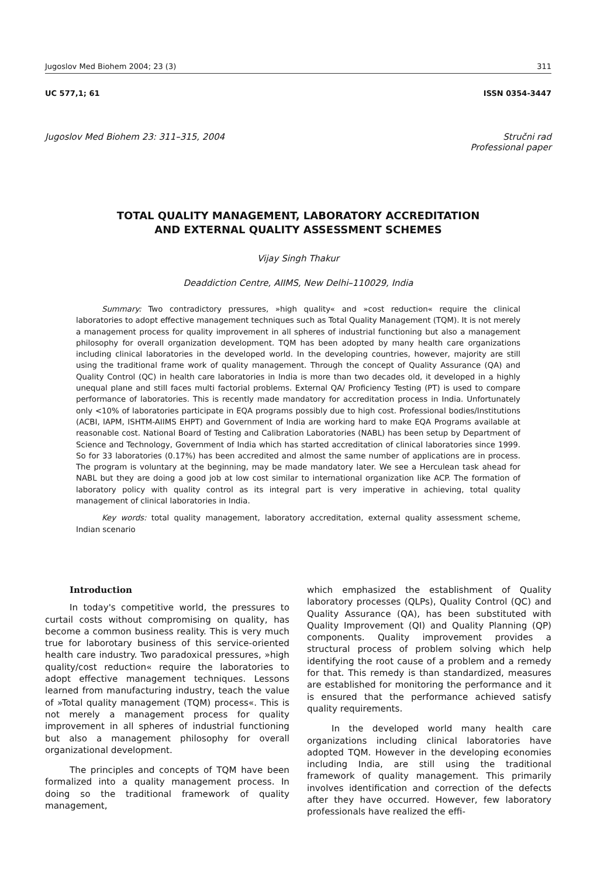Jugoslov Med Biohem 2004; 23 (3) 311
UC 577,1; 61 ISSN 0354-3447
Jugoslov Med Biohem 23: 311–315, 2004 Stručni rad
Professional paper
TOTAL QUALITY MANAGEMENT, LABORATORY ACCREDITATION
AND EXTERNAL QUALITY ASSESSMENT SCHEMES
Vijay Singh Thakur
Deaddiction Centre, AIIMS, New Delhi–110029, India
Summary: Two contradictory pressures, »high quality« and »cost reduction« require the clinical laboratories to adopt effective management techniques such as Total Quality Management (TQM). It is not merely a management process for quality improvement in all spheres of industrial functioning but also a management philosophy for overall organization development. TQM has been adopted by many health care organizations including clinical laboratories in the developed world. In the developing countries, however, majority are still using the traditional frame work of quality management. Through the concept of Quality Assurance (QA) and Quality Control (QC) in health care laboratories in India is more than two decades old, it developed in a highly unequal plane and still faces multi factorial problems. External QA/ Proficiency Testing (PT) is used to compare performance of laboratories. This is recently made mandatory for accreditation process in India. Unfortunately only <10% of laboratories participate in EQA programs possibly due to high cost. Professional bodies/Institutions (ACBI, IAPM, ISHTM-AIIMS EHPT) and Government of India are working hard to make EQA Programs available at reasonable cost. National Board of Testing and Calibration Laboratories (NABL) has been setup by Department of Science and Technology, Government of India which has started accreditation of clinical laboratories since 1999. So for 33 laboratories (0.17%) has been accredited and almost the same number of applications are in process. The program is voluntary at the beginning, may be made mandatory later. We see a Herculean task ahead for NABL but they are doing a good job at low cost similar to international organization like ACP. The formation of laboratory policy with quality control as its integral part is very imperative in achieving, total quality management of clinical laboratories in India.
Key words: total quality management, laboratory accreditation, external quality assessment scheme, Indian scenario
Introduction
In today's competitive world, the pressures to curtail costs without compromising on quality, has become a common business reality. This is very much true for laborotary business of this service-oriented health care industry. Two paradoxical pressures, »high quality/cost reduction« require the laboratories to adopt effective management techniques. Lessons learned from manufacturing industry, teach the value of »Total quality management (TQM) process«. This is not merely a management process for quality improvement in all spheres of industrial functioning but also a management philosophy for overall organizational development.
The principles and concepts of TQM have been formalized into a quality management process. In doing so the traditional framework of quality management,
which emphasized the establishment of Quality laboratory processes (QLPs), Quality Control (QC) and Quality Assurance (QA), has been substituted with Quality Improvement (QI) and Quality Planning (QP) components. Quality improvement provides a structural process of problem solving which help identifying the root cause of a problem and a remedy for that. This remedy is than standardized, measures are established for monitoring the performance and it is ensured that the performance achieved satisfy quality requirements.
In the developed world many health care organizations including clinical laboratories have adopted TQM. However in the developing economies including India, are still using the traditional framework of quality management. This primarily involves identification and correction of the defects after they have occurred. However, few laboratory professionals have realized the effi-